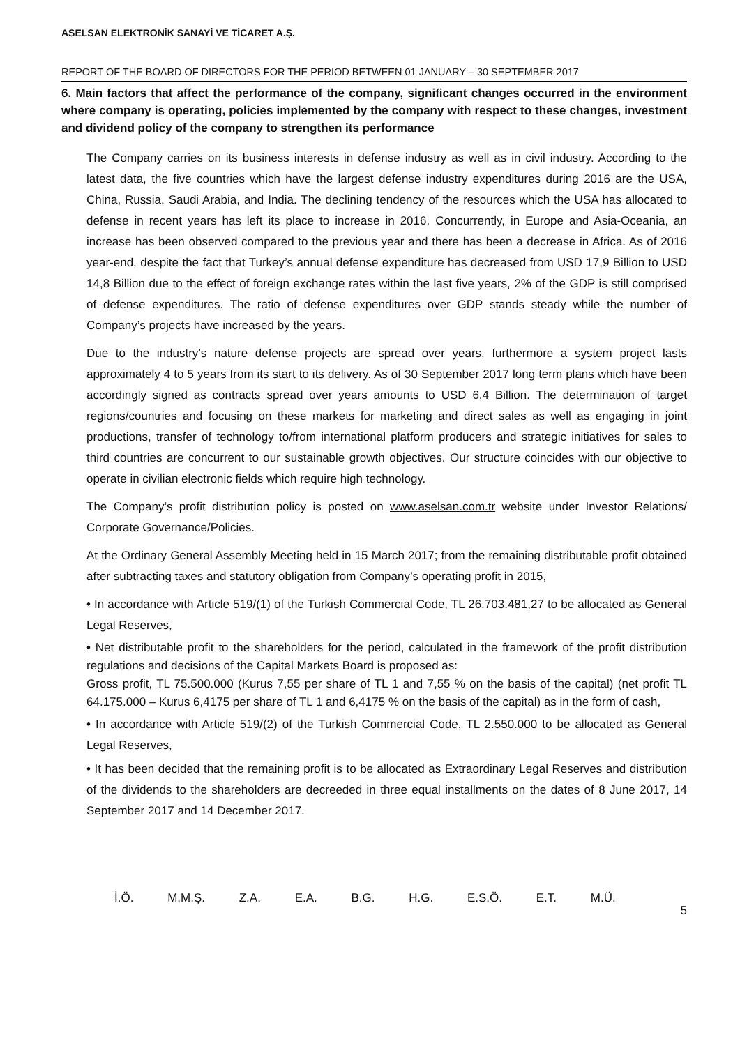ASELSAN ELEKTRONİK SANAYİ VE TİCARET A.Ş.
REPORT OF THE BOARD OF DIRECTORS FOR THE PERIOD BETWEEN 01 JANUARY – 30 SEPTEMBER 2017
6. Main factors that affect the performance of the company, significant changes occurred in the environment where company is operating, policies implemented by the company with respect to these changes, investment and dividend policy of the company to strengthen its performance
The Company carries on its business interests in defense industry as well as in civil industry. According to the latest data, the five countries which have the largest defense industry expenditures during 2016 are the USA, China, Russia, Saudi Arabia, and India. The declining tendency of the resources which the USA has allocated to defense in recent years has left its place to increase in 2016. Concurrently, in Europe and Asia-Oceania, an increase has been observed compared to the previous year and there has been a decrease in Africa. As of 2016 year-end, despite the fact that Turkey’s annual defense expenditure has decreased from USD 17,9 Billion to USD 14,8 Billion due to the effect of foreign exchange rates within the last five years, 2% of the GDP is still comprised of defense expenditures. The ratio of defense expenditures over GDP stands steady while the number of Company’s projects have increased by the years.
Due to the industry’s nature defense projects are spread over years, furthermore a system project lasts approximately 4 to 5 years from its start to its delivery. As of 30 September 2017 long term plans which have been accordingly signed as contracts spread over years amounts to USD 6,4 Billion. The determination of target regions/countries and focusing on these markets for marketing and direct sales as well as engaging in joint productions, transfer of technology to/from international platform producers and strategic initiatives for sales to third countries are concurrent to our sustainable growth objectives. Our structure coincides with our objective to operate in civilian electronic fields which require high technology.
The Company’s profit distribution policy is posted on www.aselsan.com.tr website under Investor Relations/ Corporate Governance/Policies.
At the Ordinary General Assembly Meeting held in 15 March 2017; from the remaining distributable profit obtained after subtracting taxes and statutory obligation from Company’s operating profit in 2015,
• In accordance with Article 519/(1) of the Turkish Commercial Code, TL 26.703.481,27 to be allocated as General Legal Reserves,
• Net distributable profit to the shareholders for the period, calculated in the framework of the profit distribution regulations and decisions of the Capital Markets Board is proposed as:
Gross profit, TL 75.500.000 (Kurus 7,55 per share of TL 1 and 7,55 % on the basis of the capital) (net profit TL 64.175.000 – Kurus 6,4175 per share of TL 1 and 6,4175 % on the basis of the capital) as in the form of cash,
• In accordance with Article 519/(2) of the Turkish Commercial Code, TL 2.550.000 to be allocated as General Legal Reserves,
• It has been decided that the remaining profit is to be allocated as Extraordinary Legal Reserves and distribution of the dividends to the shareholders are decreeded in three equal installments on the dates of 8 June 2017, 14 September 2017 and 14 December 2017.
İ.Ö. M.M.Ş. Z.A. E.A. B.G. H.G. E.S.Ö. E.T. M.Ü.
5